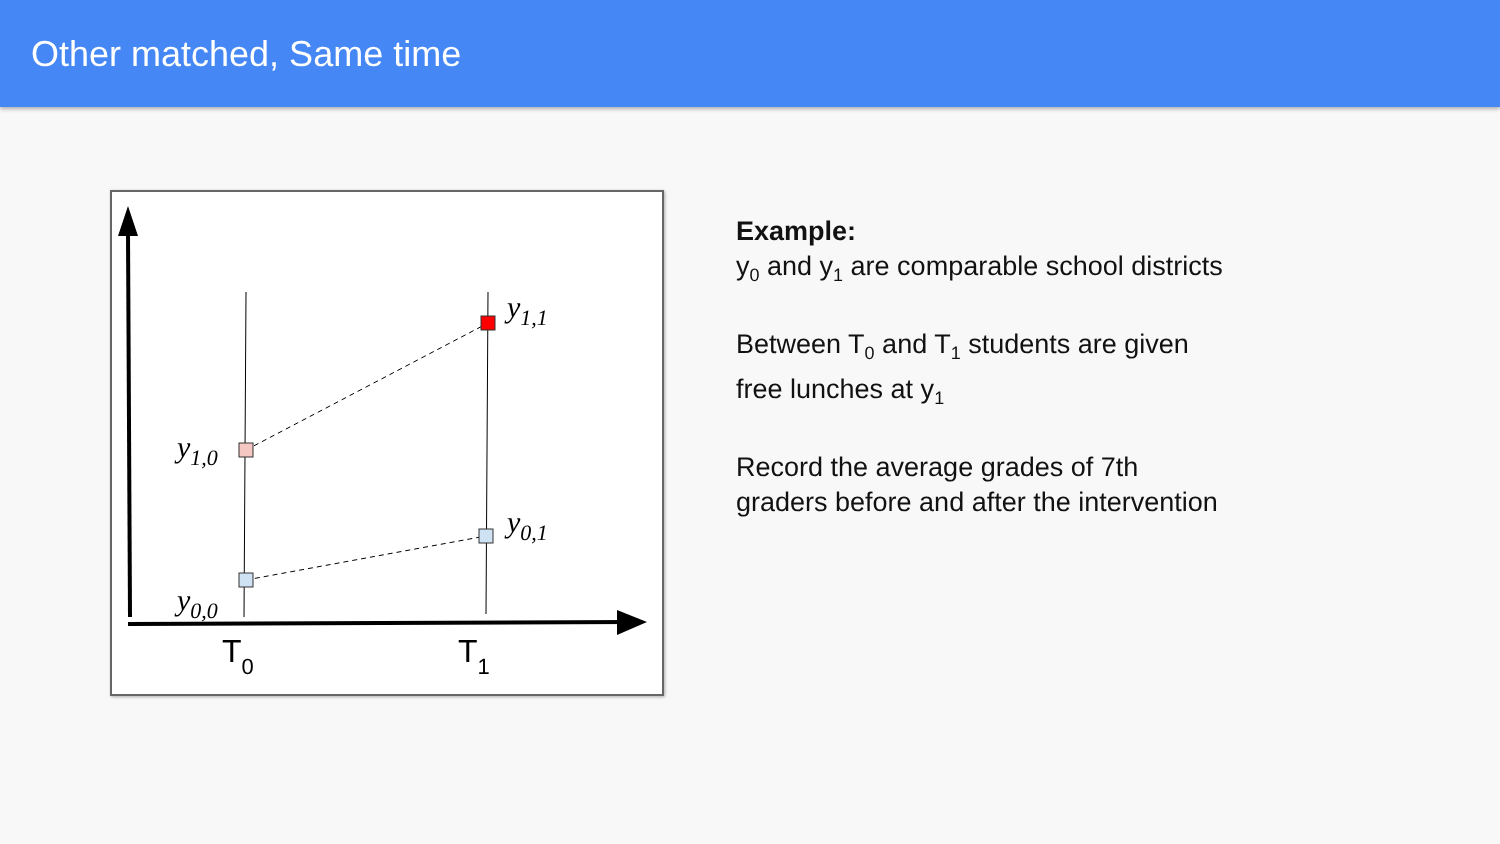Other matched, Same time
y1,1
y1,0
y0,1
y0,0
T0
T1
Example:
y<sub>0</sub> and y<sub>1</sub> are comparable school districts
Between T<sub>0</sub> and T<sub>1</sub> students are given free lunches at y<sub>1</sub>
Record the average grades of 7th graders before and after the intervention